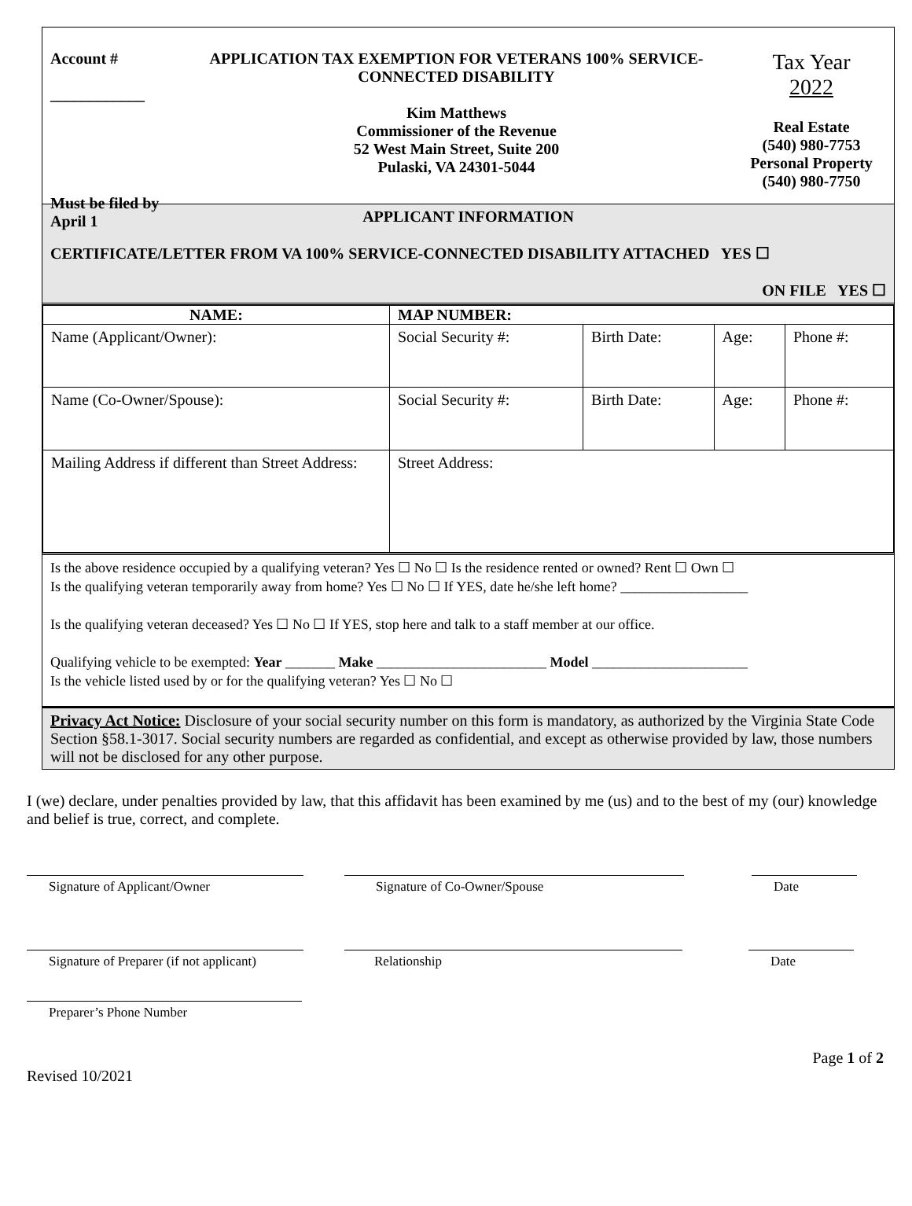Account #
____________
Must be filed by April 1
APPLICATION TAX EXEMPTION FOR VETERANS 100% SERVICE-CONNECTED DISABILITY
Kim Matthews
Commissioner of the Revenue
52 West Main Street, Suite 200
Pulaski, VA 24301-5044
Tax Year
2022
Real Estate
(540) 980-7753
Personal Property
(540) 980-7750
APPLICANT INFORMATION
CERTIFICATE/LETTER FROM VA 100% SERVICE-CONNECTED DISABILITY ATTACHED YES ☐
ON FILE YES ☐
| NAME: | MAP NUMBER: | | | |
| Name (Applicant/Owner): | Social Security #: | Birth Date: | Age: | Phone #: |
| Name (Co-Owner/Spouse): | Social Security #: | Birth Date: | Age: | Phone #: |
| Mailing Address if different than Street Address: | Street Address: | | | |
Is the above residence occupied by a qualifying veteran? Yes ☐ No ☐ Is the residence rented or owned? Rent ☐ Own ☐
Is the qualifying veteran temporarily away from home? Yes ☐ No ☐ If YES, date he/she left home? __________________
Is the qualifying veteran deceased? Yes ☐ No ☐ If YES, stop here and talk to a staff member at our office.
Qualifying vehicle to be exempted: Year _______ Make ________________________ Model ______________________
Is the vehicle listed used by or for the qualifying veteran? Yes ☐ No ☐
Privacy Act Notice: Disclosure of your social security number on this form is mandatory, as authorized by the Virginia State Code Section §58.1-3017. Social security numbers are regarded as confidential, and except as otherwise provided by law, those numbers will not be disclosed for any other purpose.
I (we) declare, under penalties provided by law, that this affidavit has been examined by me (us) and to the best of my (our) knowledge and belief is true, correct, and complete.
Signature of Applicant/Owner Signature of Co-Owner/Spouse Date
Signature of Preparer (if not applicant)
Relationship Date
Preparer’s Phone Number
Page 1 of 2
Revised 10/2021